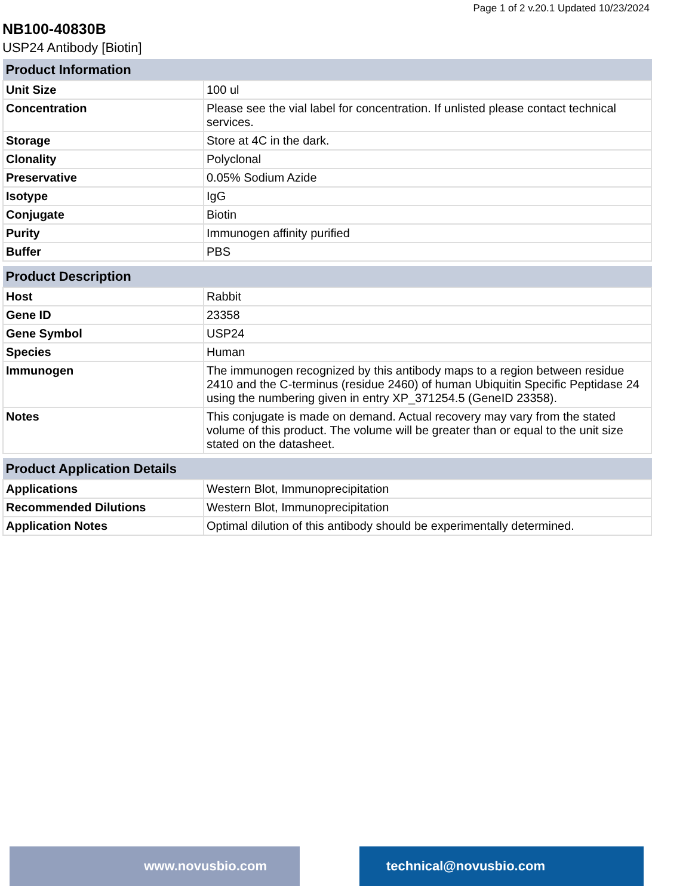Page 1 of 2 v.20.1 Updated 10/23/2024
NB100-40830B
USP24 Antibody [Biotin]
| Product Information | |
| --- | --- |
| Unit Size | 100 ul |
| Concentration | Please see the vial label for concentration. If unlisted please contact technical services. |
| Storage | Store at 4C in the dark. |
| Clonality | Polyclonal |
| Preservative | 0.05% Sodium Azide |
| Isotype | IgG |
| Conjugate | Biotin |
| Purity | Immunogen affinity purified |
| Buffer | PBS |
| Product Description | |
| --- | --- |
| Host | Rabbit |
| Gene ID | 23358 |
| Gene Symbol | USP24 |
| Species | Human |
| Immunogen | The immunogen recognized by this antibody maps to a region between residue 2410 and the C-terminus (residue 2460) of human Ubiquitin Specific Peptidase 24 using the numbering given in entry XP_371254.5 (GeneID 23358). |
| Notes | This conjugate is made on demand. Actual recovery may vary from the stated volume of this product. The volume will be greater than or equal to the unit size stated on the datasheet. |
| Product Application Details | |
| --- | --- |
| Applications | Western Blot, Immunoprecipitation |
| Recommended Dilutions | Western Blot, Immunoprecipitation |
| Application Notes | Optimal dilution of this antibody should be experimentally determined. |
www.novusbio.com technical@novusbio.com